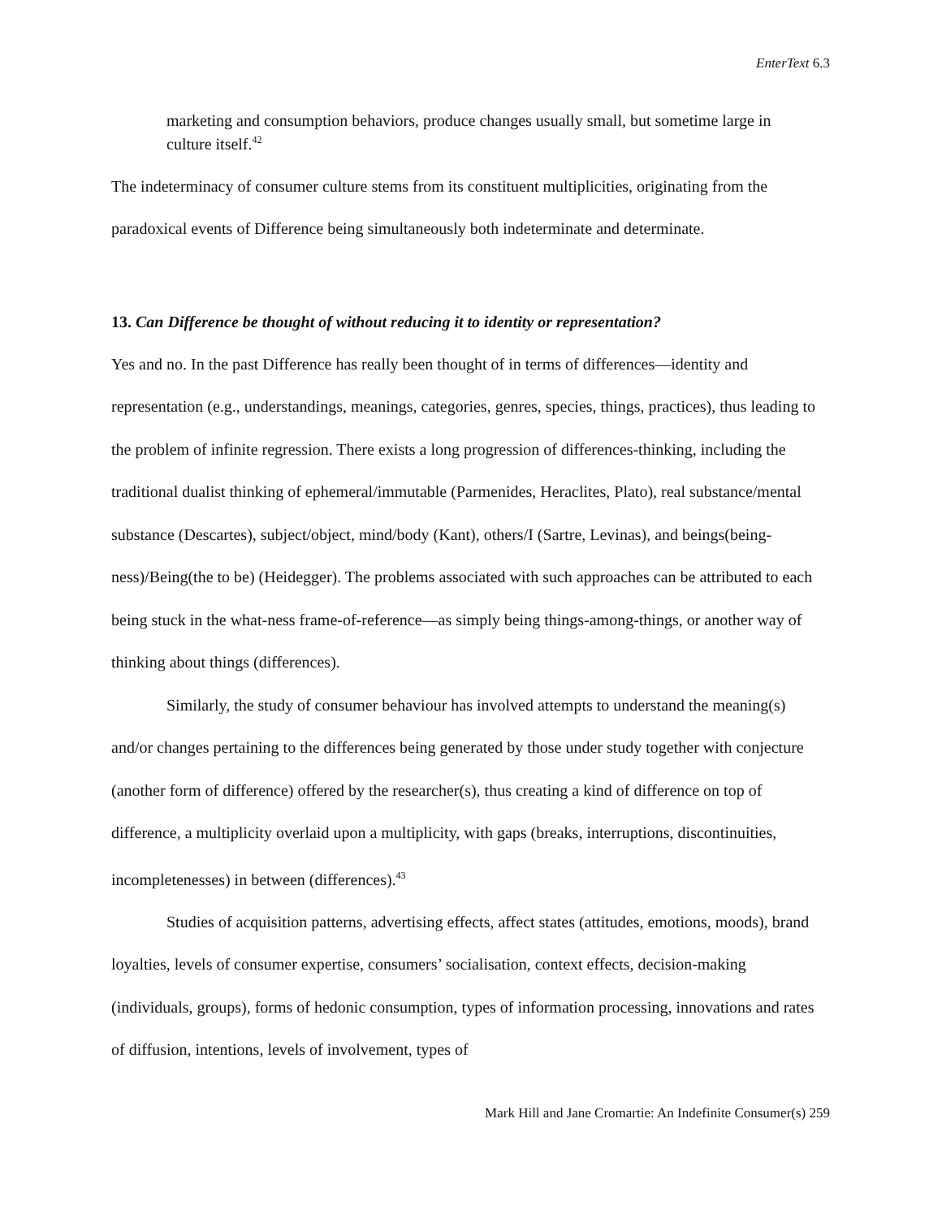EnterText 6.3
marketing and consumption behaviors, produce changes usually small, but sometime large in culture itself.<sup>42</sup>
The indeterminacy of consumer culture stems from its constituent multiplicities, originating from the paradoxical events of Difference being simultaneously both indeterminate and determinate.
13. Can Difference be thought of without reducing it to identity or representation?
Yes and no. In the past Difference has really been thought of in terms of differences—identity and representation (e.g., understandings, meanings, categories, genres, species, things, practices), thus leading to the problem of infinite regression. There exists a long progression of differences-thinking, including the traditional dualist thinking of ephemeral/immutable (Parmenides, Heraclites, Plato), real substance/mental substance (Descartes), subject/object, mind/body (Kant), others/I (Sartre, Levinas), and beings(being-ness)/Being(the to be) (Heidegger). The problems associated with such approaches can be attributed to each being stuck in the what-ness frame-of-reference—as simply being things-among-things, or another way of thinking about things (differences).
Similarly, the study of consumer behaviour has involved attempts to understand the meaning(s) and/or changes pertaining to the differences being generated by those under study together with conjecture (another form of difference) offered by the researcher(s), thus creating a kind of difference on top of difference, a multiplicity overlaid upon a multiplicity, with gaps (breaks, interruptions, discontinuities, incompletenesses) in between (differences).<sup>43</sup>
Studies of acquisition patterns, advertising effects, affect states (attitudes, emotions, moods), brand loyalties, levels of consumer expertise, consumers’ socialisation, context effects, decision-making (individuals, groups), forms of hedonic consumption, types of information processing, innovations and rates of diffusion, intentions, levels of involvement, types of
Mark Hill and Jane Cromartie: An Indefinite Consumer(s) 259